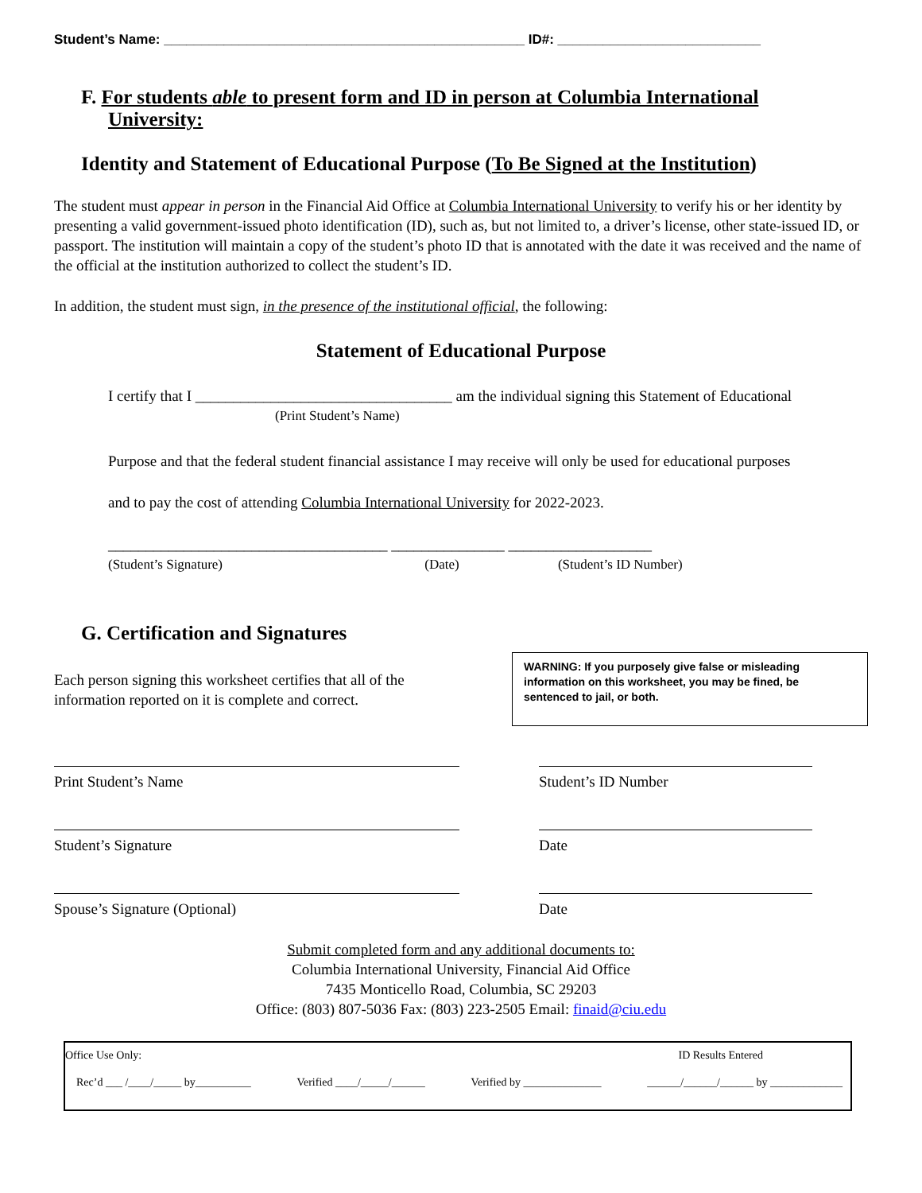Student’s Name: ________________________________________________ ID#: ___________________________
F. For students able to present form and ID in person at Columbia International
University:
Identity and Statement of Educational Purpose (To Be Signed at the Institution)
The student must appear in person in the Financial Aid Office at Columbia International University to verify his or her identity by presenting a valid government-issued photo identification (ID), such as, but not limited to, a driver’s license, other state-issued ID, or passport. The institution will maintain a copy of the student’s photo ID that is annotated with the date it was received and the name of the official at the institution authorized to collect the student’s ID.
In addition, the student must sign, in the presence of the institutional official, the following:
Statement of Educational Purpose
I certify that I __________________________________ am the individual signing this Statement of Educational
(Print Student’s Name)
Purpose and that the federal student financial assistance I may receive will only be used for educational purposes
and to pay the cost of attending Columbia International University for 2022-2023.
_____________________________________ _______________ ___________________
(Student’s Signature) (Date) (Student’s ID Number)
G. Certification and Signatures
Each person signing this worksheet certifies that all of the
information reported on it is complete and correct.
WARNING: If you purposely give false or misleading information on this worksheet, you may be fined, be sentenced to jail, or both.
Print Student’s Name Student’s ID Number
Student’s Signature Date
Spouse’s Signature (Optional) Date
Submit completed form and any additional documents to:
Columbia International University, Financial Aid Office
7435 Monticello Road, Columbia, SC 29203
Office: (803) 807-5036 Fax: (803) 223-2505 Email: finaid@ciu.edu
Office Use Only: ID Results Entered
Rec’d ___ /____/_____ by__________ Verified ____/_____/______ Verified by ______________ ______/______/______ by _____________